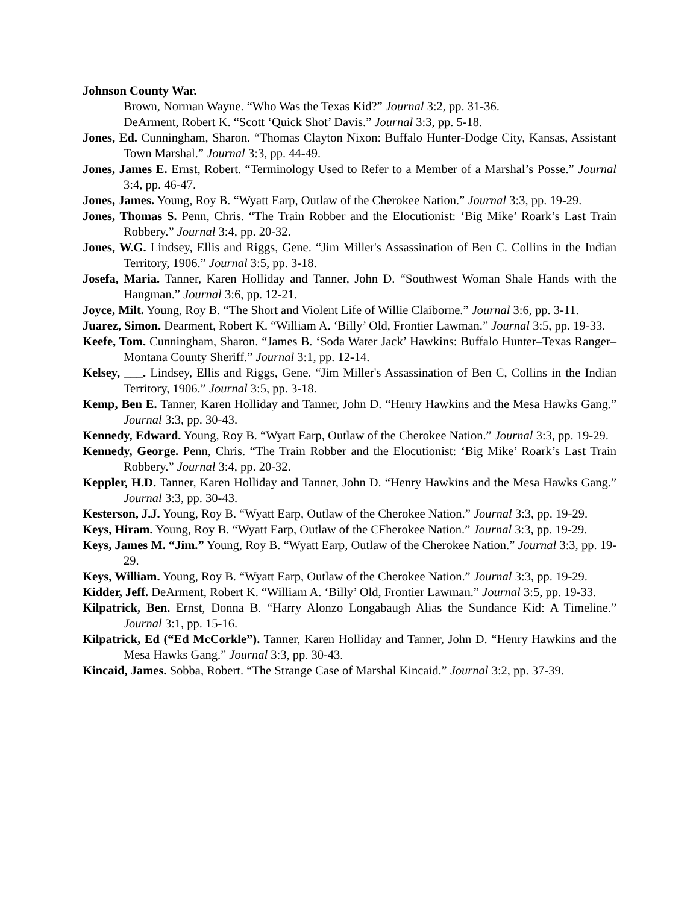Johnson County War.
Brown, Norman Wayne. “Who Was the Texas Kid?” Journal 3:2, pp. 31-36.
DeArment, Robert K. “Scott ‘Quick Shot’ Davis.” Journal 3:3, pp. 5-18.
Jones, Ed. Cunningham, Sharon. “Thomas Clayton Nixon: Buffalo Hunter-Dodge City, Kansas, Assistant Town Marshal.” Journal 3:3, pp. 44-49.
Jones, James E. Ernst, Robert. “Terminology Used to Refer to a Member of a Marshal’s Posse.” Journal 3:4, pp. 46-47.
Jones, James. Young, Roy B. “Wyatt Earp, Outlaw of the Cherokee Nation.” Journal 3:3, pp. 19-29.
Jones, Thomas S. Penn, Chris. “The Train Robber and the Elocutionist: ‘Big Mike’ Roark’s Last Train Robbery.” Journal 3:4, pp. 20-32.
Jones, W.G. Lindsey, Ellis and Riggs, Gene. “Jim Miller's Assassination of Ben C. Collins in the Indian Territory, 1906.” Journal 3:5, pp. 3-18.
Josefa, Maria. Tanner, Karen Holliday and Tanner, John D. “Southwest Woman Shale Hands with the Hangman.” Journal 3:6, pp. 12-21.
Joyce, Milt. Young, Roy B. “The Short and Violent Life of Willie Claiborne.” Journal 3:6, pp. 3-11.
Juarez, Simon. Dearment, Robert K. “William A. ‘Billy’ Old, Frontier Lawman.” Journal 3:5, pp. 19-33.
Keefe, Tom. Cunningham, Sharon. “James B. ‘Soda Water Jack’ Hawkins: Buffalo Hunter–Texas Ranger–Montana County Sheriff.” Journal 3:1, pp. 12-14.
Kelsey, ___. Lindsey, Ellis and Riggs, Gene. “Jim Miller's Assassination of Ben C, Collins in the Indian Territory, 1906.” Journal 3:5, pp. 3-18.
Kemp, Ben E. Tanner, Karen Holliday and Tanner, John D. “Henry Hawkins and the Mesa Hawks Gang.” Journal 3:3, pp. 30-43.
Kennedy, Edward. Young, Roy B. “Wyatt Earp, Outlaw of the Cherokee Nation.” Journal 3:3, pp. 19-29.
Kennedy, George. Penn, Chris. “The Train Robber and the Elocutionist: ‘Big Mike’ Roark’s Last Train Robbery.” Journal 3:4, pp. 20-32.
Keppler, H.D. Tanner, Karen Holliday and Tanner, John D. “Henry Hawkins and the Mesa Hawks Gang.” Journal 3:3, pp. 30-43.
Kesterson, J.J. Young, Roy B. “Wyatt Earp, Outlaw of the Cherokee Nation.” Journal 3:3, pp. 19-29.
Keys, Hiram. Young, Roy B. “Wyatt Earp, Outlaw of the CFherokee Nation.” Journal 3:3, pp. 19-29.
Keys, James M. “Jim.” Young, Roy B. “Wyatt Earp, Outlaw of the Cherokee Nation.” Journal 3:3, pp. 19-29.
Keys, William. Young, Roy B. “Wyatt Earp, Outlaw of the Cherokee Nation.” Journal 3:3, pp. 19-29.
Kidder, Jeff. DeArment, Robert K. “William A. ‘Billy’ Old, Frontier Lawman.” Journal 3:5, pp. 19-33.
Kilpatrick, Ben. Ernst, Donna B. “Harry Alonzo Longabaugh Alias the Sundance Kid: A Timeline.” Journal 3:1, pp. 15-16.
Kilpatrick, Ed (“Ed McCorkle”). Tanner, Karen Holliday and Tanner, John D. “Henry Hawkins and the Mesa Hawks Gang.” Journal 3:3, pp. 30-43.
Kincaid, James. Sobba, Robert. “The Strange Case of Marshal Kincaid.” Journal 3:2, pp. 37-39.